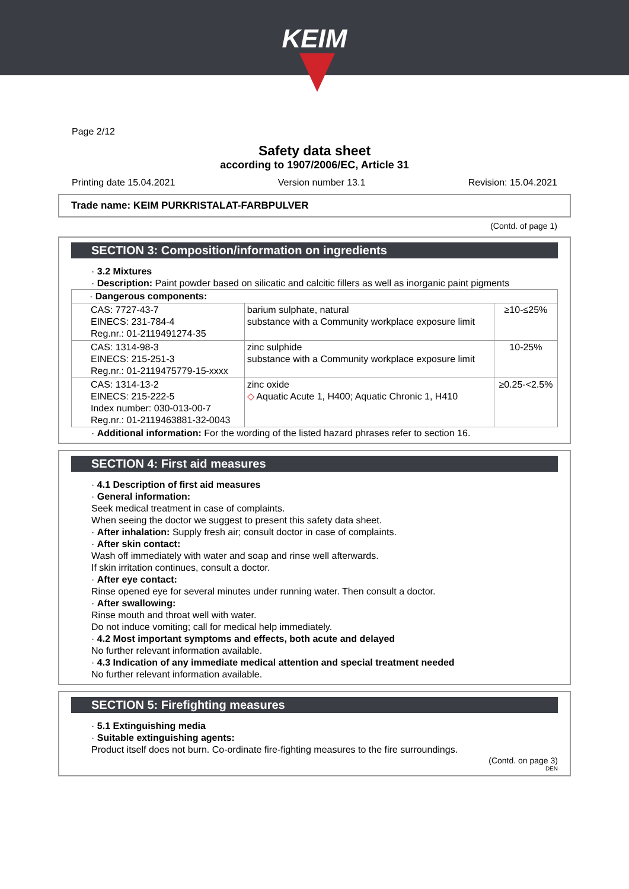KEIM
Page 2/12
Safety data sheet
according to 1907/2006/EC, Article 31
Printing date 15.04.2021 Version number 13.1 Revision: 15.04.2021
Trade name: KEIM PURKRISTALAT-FARBPULVER
(Contd. of page 1)
SECTION 3: Composition/information on ingredients
· 3.2 Mixtures
· Description: Paint powder based on silicatic and calcitic fillers as well as inorganic paint pigments
| · Dangerous components: | | |
| CAS: 7727-43-7 EINECS: 231-784-4 Reg.nr.: 01-2119491274-35 | barium sulphate, natural substance with a Community workplace exposure limit | ≥10-≤25% |
| CAS: 1314-98-3 EINECS: 215-251-3 Reg.nr.: 01-2119475779-15-xxxx | zinc sulphide substance with a Community workplace exposure limit | 10-25% |
| CAS: 1314-13-2 EINECS: 215-222-5 Index number: 030-013-00-7 Reg.nr.: 01-2119463881-32-0043 | zinc oxide ◇ Aquatic Acute 1, H400; Aquatic Chronic 1, H410 | ≥0.25-<2.5% |
· Additional information: For the wording of the listed hazard phrases refer to section 16.
SECTION 4: First aid measures
· 4.1 Description of first aid measures
· General information:
Seek medical treatment in case of complaints.
When seeing the doctor we suggest to present this safety data sheet.
· After inhalation: Supply fresh air; consult doctor in case of complaints.
· After skin contact:
Wash off immediately with water and soap and rinse well afterwards.
If skin irritation continues, consult a doctor.
· After eye contact:
Rinse opened eye for several minutes under running water. Then consult a doctor.
· After swallowing:
Rinse mouth and throat well with water.
Do not induce vomiting; call for medical help immediately.
· 4.2 Most important symptoms and effects, both acute and delayed
No further relevant information available.
· 4.3 Indication of any immediate medical attention and special treatment needed
No further relevant information available.
SECTION 5: Firefighting measures
· 5.1 Extinguishing media
· Suitable extinguishing agents:
Product itself does not burn. Co-ordinate fire-fighting measures to the fire surroundings.
(Contd. on page 3)
DEN